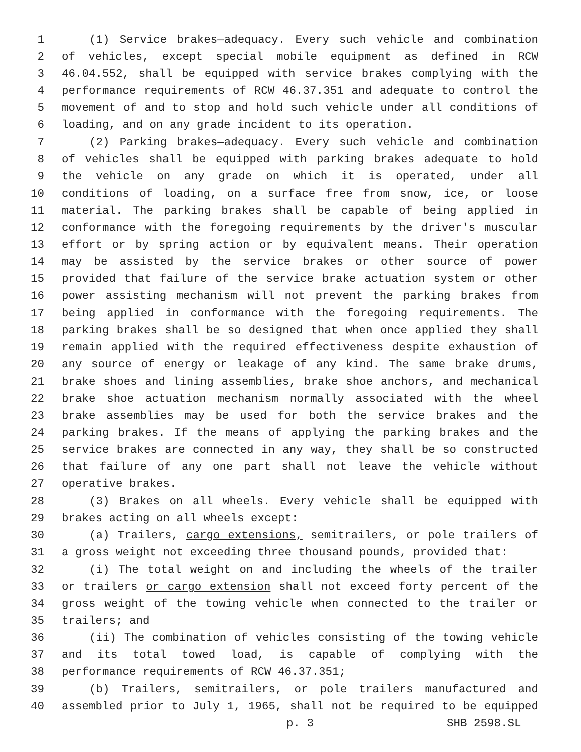1 (1) Service brakes—adequacy. Every such vehicle and combination
2 of vehicles, except special mobile equipment as defined in RCW
3 46.04.552, shall be equipped with service brakes complying with the
4 performance requirements of RCW 46.37.351 and adequate to control the
5 movement of and to stop and hold such vehicle under all conditions of
6 loading, and on any grade incident to its operation.
7 (2) Parking brakes—adequacy. Every such vehicle and combination
8 of vehicles shall be equipped with parking brakes adequate to hold
9 the vehicle on any grade on which it is operated, under all
10 conditions of loading, on a surface free from snow, ice, or loose
11 material. The parking brakes shall be capable of being applied in
12 conformance with the foregoing requirements by the driver's muscular
13 effort or by spring action or by equivalent means. Their operation
14 may be assisted by the service brakes or other source of power
15 provided that failure of the service brake actuation system or other
16 power assisting mechanism will not prevent the parking brakes from
17 being applied in conformance with the foregoing requirements. The
18 parking brakes shall be so designed that when once applied they shall
19 remain applied with the required effectiveness despite exhaustion of
20 any source of energy or leakage of any kind. The same brake drums,
21 brake shoes and lining assemblies, brake shoe anchors, and mechanical
22 brake shoe actuation mechanism normally associated with the wheel
23 brake assemblies may be used for both the service brakes and the
24 parking brakes. If the means of applying the parking brakes and the
25 service brakes are connected in any way, they shall be so constructed
26 that failure of any one part shall not leave the vehicle without
27 operative brakes.
28 (3) Brakes on all wheels. Every vehicle shall be equipped with
29 brakes acting on all wheels except:
30 (a) Trailers, cargo extensions, semitrailers, or pole trailers of
31 a gross weight not exceeding three thousand pounds, provided that:
32 (i) The total weight on and including the wheels of the trailer
33 or trailers or cargo extension shall not exceed forty percent of the
34 gross weight of the towing vehicle when connected to the trailer or
35 trailers; and
36 (ii) The combination of vehicles consisting of the towing vehicle
37 and its total towed load, is capable of complying with the
38 performance requirements of RCW 46.37.351;
39 (b) Trailers, semitrailers, or pole trailers manufactured and
40 assembled prior to July 1, 1965, shall not be required to be equipped
p. 3 SHB 2598.SL